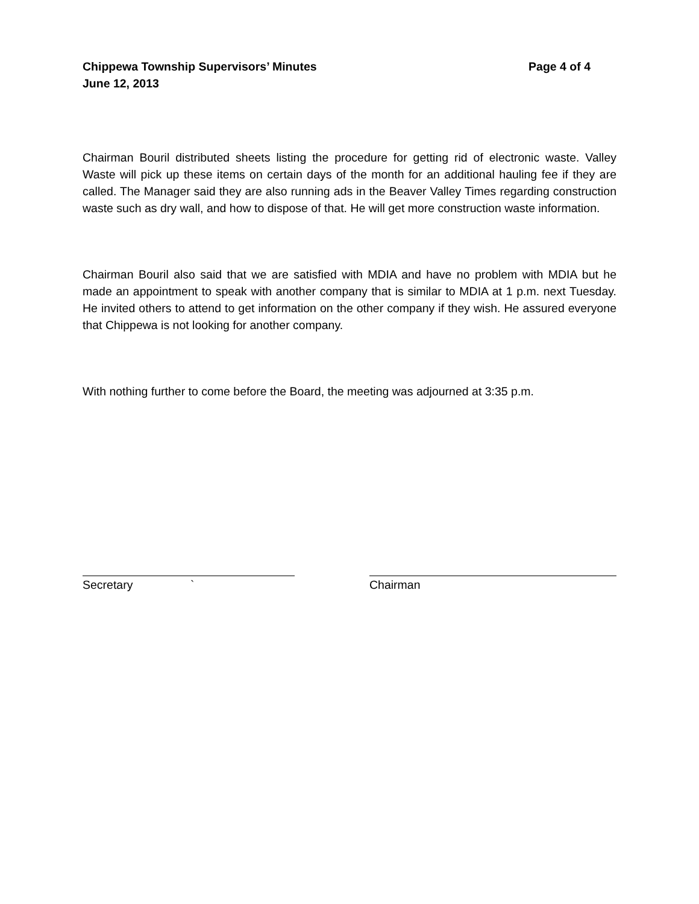Chippewa Township Supervisors’ Minutes Page 4 of 4
June 12, 2013
Chairman Bouril distributed sheets listing the procedure for getting rid of electronic waste. Valley Waste will pick up these items on certain days of the month for an additional hauling fee if they are called. The Manager said they are also running ads in the Beaver Valley Times regarding construction waste such as dry wall, and how to dispose of that. He will get more construction waste information.
Chairman Bouril also said that we are satisfied with MDIA and have no problem with MDIA but he made an appointment to speak with another company that is similar to MDIA at 1 p.m. next Tuesday. He invited others to attend to get information on the other company if they wish. He assured everyone that Chippewa is not looking for another company.
With nothing further to come before the Board, the meeting was adjourned at 3:35 p.m.
Secretary ` Chairman